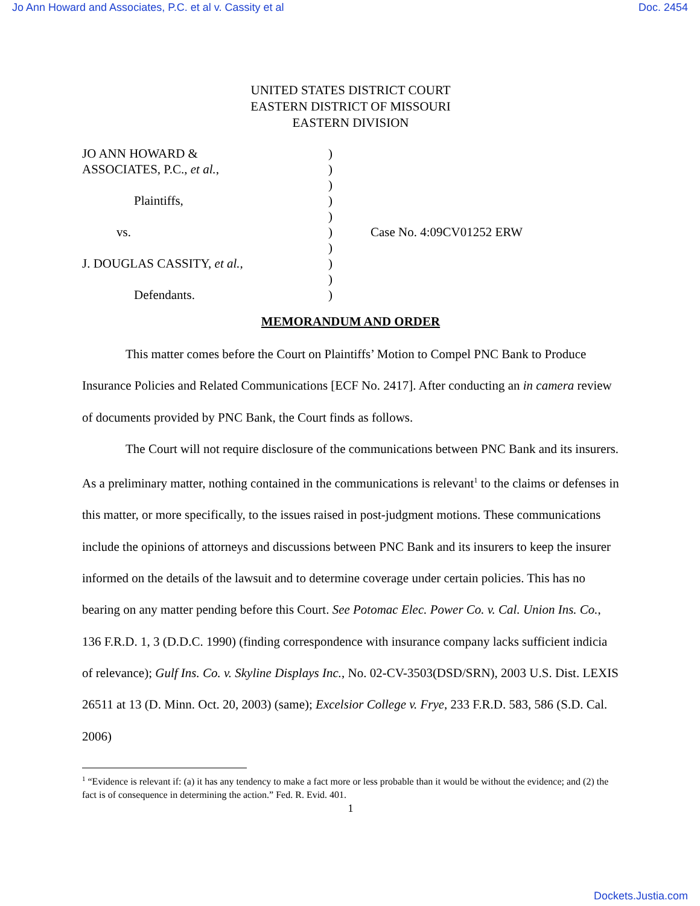Jo Ann Howard and Associates, P.C. et al v. Cassity et al Doc. 2454
UNITED STATES DISTRICT COURT
EASTERN DISTRICT OF MISSOURI
EASTERN DIVISION
| JO ANN HOWARD & | ) | |
| ASSOCIATES, P.C., et al. , | ) | |
| | ) | |
| Plaintiffs, | ) | |
| | ) | |
| vs. | ) | Case No. 4:09CV01252 ERW |
| | ) | |
| J. DOUGLAS CASSITY, et al., | ) | |
| | ) | |
| Defendants. | ) | |
MEMORANDUM AND ORDER
This matter comes before the Court on Plaintiffs’ Motion to Compel PNC Bank to Produce Insurance Policies and Related Communications [ECF No. 2417]. After conducting an in camera review of documents provided by PNC Bank, the Court finds as follows.
The Court will not require disclosure of the communications between PNC Bank and its insurers. As a preliminary matter, nothing contained in the communications is relevant<sup>1</sup> to the claims or defenses in this matter, or more specifically, to the issues raised in post-judgment motions. These communications include the opinions of attorneys and discussions between PNC Bank and its insurers to keep the insurer informed on the details of the lawsuit and to determine coverage under certain policies. This has no bearing on any matter pending before this Court. See Potomac Elec. Power Co. v. Cal. Union Ins. Co., 136 F.R.D. 1, 3 (D.D.C. 1990) (finding correspondence with insurance company lacks sufficient indicia of relevance); Gulf Ins. Co. v. Skyline Displays Inc., No. 02-CV-3503(DSD/SRN), 2003 U.S. Dist. LEXIS 26511 at 13 (D. Minn. Oct. 20, 2003) (same); Excelsior College v. Frye, 233 F.R.D. 583, 586 (S.D. Cal. 2006)
<sup>1</sup> “Evidence is relevant if: (a) it has any tendency to make a fact more or less probable than it would be without the evidence; and (2) the fact is of consequence in determining the action.” Fed. R. Evid. 401.
1
Dockets.Justia.com